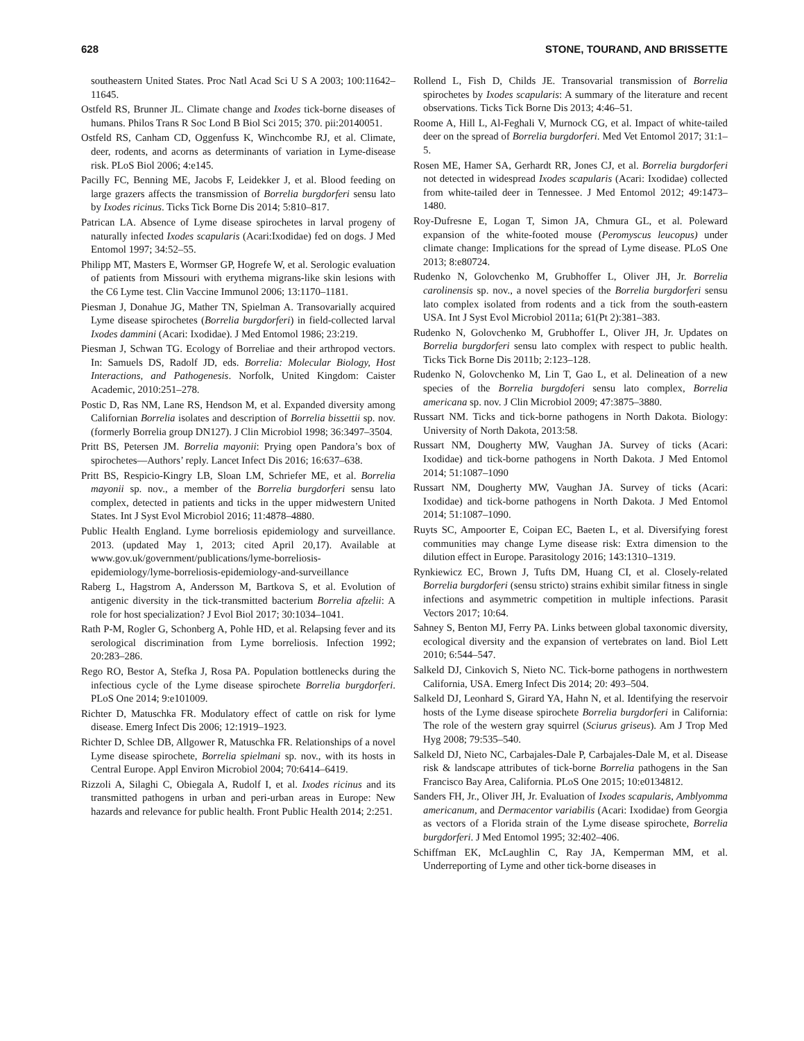628 STONE, TOURAND, AND BRISSETTE
southeastern United States. Proc Natl Acad Sci U S A 2003; 100:11642–11645.
Ostfeld RS, Brunner JL. Climate change and Ixodes tick-borne diseases of humans. Philos Trans R Soc Lond B Biol Sci 2015; 370. pii:20140051.
Ostfeld RS, Canham CD, Oggenfuss K, Winchcombe RJ, et al. Climate, deer, rodents, and acorns as determinants of variation in Lyme-disease risk. PLoS Biol 2006; 4:e145.
Pacilly FC, Benning ME, Jacobs F, Leidekker J, et al. Blood feeding on large grazers affects the transmission of Borrelia burgdorferi sensu lato by Ixodes ricinus. Ticks Tick Borne Dis 2014; 5:810–817.
Patrican LA. Absence of Lyme disease spirochetes in larval progeny of naturally infected Ixodes scapularis (Acari:Ixodidae) fed on dogs. J Med Entomol 1997; 34:52–55.
Philipp MT, Masters E, Wormser GP, Hogrefe W, et al. Serologic evaluation of patients from Missouri with erythema migrans-like skin lesions with the C6 Lyme test. Clin Vaccine Immunol 2006; 13:1170–1181.
Piesman J, Donahue JG, Mather TN, Spielman A. Transovarially acquired Lyme disease spirochetes (Borrelia burgdorferi) in field-collected larval Ixodes dammini (Acari: Ixodidae). J Med Entomol 1986; 23:219.
Piesman J, Schwan TG. Ecology of Borreliae and their arthropod vectors. In: Samuels DS, Radolf JD, eds. Borrelia: Molecular Biology, Host Interactions, and Pathogenesis. Norfolk, United Kingdom: Caister Academic, 2010:251–278.
Postic D, Ras NM, Lane RS, Hendson M, et al. Expanded diversity among Californian Borrelia isolates and description of Borrelia bissettii sp. nov. (formerly Borrelia group DN127). J Clin Microbiol 1998; 36:3497–3504.
Pritt BS, Petersen JM. Borrelia mayonii: Prying open Pandora’s box of spirochetes—Authors’ reply. Lancet Infect Dis 2016; 16:637–638.
Pritt BS, Respicio-Kingry LB, Sloan LM, Schriefer ME, et al. Borrelia mayonii sp. nov., a member of the Borrelia burgdorferi sensu lato complex, detected in patients and ticks in the upper midwestern United States. Int J Syst Evol Microbiol 2016; 11:4878–4880.
Public Health England. Lyme borreliosis epidemiology and surveillance. 2013. (updated May 1, 2013; cited April 20,17). Available at www.gov.uk/government/publications/lyme-borreliosis-epidemiology/lyme-borreliosis-epidemiology-and-surveillance
Raberg L, Hagstrom A, Andersson M, Bartkova S, et al. Evolution of antigenic diversity in the tick-transmitted bacterium Borrelia afzelii: A role for host specialization? J Evol Biol 2017; 30:1034–1041.
Rath P-M, Rogler G, Schonberg A, Pohle HD, et al. Relapsing fever and its serological discrimination from Lyme borreliosis. Infection 1992; 20:283–286.
Rego RO, Bestor A, Stefka J, Rosa PA. Population bottlenecks during the infectious cycle of the Lyme disease spirochete Borrelia burgdorferi. PLoS One 2014; 9:e101009.
Richter D, Matuschka FR. Modulatory effect of cattle on risk for lyme disease. Emerg Infect Dis 2006; 12:1919–1923.
Richter D, Schlee DB, Allgower R, Matuschka FR. Relationships of a novel Lyme disease spirochete, Borrelia spielmani sp. nov., with its hosts in Central Europe. Appl Environ Microbiol 2004; 70:6414–6419.
Rizzoli A, Silaghi C, Obiegala A, Rudolf I, et al. Ixodes ricinus and its transmitted pathogens in urban and peri-urban areas in Europe: New hazards and relevance for public health. Front Public Health 2014; 2:251.
Rollend L, Fish D, Childs JE. Transovarial transmission of Borrelia spirochetes by Ixodes scapularis: A summary of the literature and recent observations. Ticks Tick Borne Dis 2013; 4:46–51.
Roome A, Hill L, Al-Feghali V, Murnock CG, et al. Impact of white-tailed deer on the spread of Borrelia burgdorferi. Med Vet Entomol 2017; 31:1–5.
Rosen ME, Hamer SA, Gerhardt RR, Jones CJ, et al. Borrelia burgdorferi not detected in widespread Ixodes scapularis (Acari: Ixodidae) collected from white-tailed deer in Tennessee. J Med Entomol 2012; 49:1473–1480.
Roy-Dufresne E, Logan T, Simon JA, Chmura GL, et al. Poleward expansion of the white-footed mouse (Peromyscus leucopus) under climate change: Implications for the spread of Lyme disease. PLoS One 2013; 8:e80724.
Rudenko N, Golovchenko M, Grubhoffer L, Oliver JH, Jr. Borrelia carolinensis sp. nov., a novel species of the Borrelia burgdorferi sensu lato complex isolated from rodents and a tick from the south-eastern USA. Int J Syst Evol Microbiol 2011a; 61(Pt 2):381–383.
Rudenko N, Golovchenko M, Grubhoffer L, Oliver JH, Jr. Updates on Borrelia burgdorferi sensu lato complex with respect to public health. Ticks Tick Borne Dis 2011b; 2:123–128.
Rudenko N, Golovchenko M, Lin T, Gao L, et al. Delineation of a new species of the Borrelia burgdoferi sensu lato complex, Borrelia americana sp. nov. J Clin Microbiol 2009; 47:3875–3880.
Russart NM. Ticks and tick-borne pathogens in North Dakota. Biology: University of North Dakota, 2013:58.
Russart NM, Dougherty MW, Vaughan JA. Survey of ticks (Acari: Ixodidae) and tick-borne pathogens in North Dakota. J Med Entomol 2014; 51:1087–1090
Russart NM, Dougherty MW, Vaughan JA. Survey of ticks (Acari: Ixodidae) and tick-borne pathogens in North Dakota. J Med Entomol 2014; 51:1087–1090.
Ruyts SC, Ampoorter E, Coipan EC, Baeten L, et al. Diversifying forest communities may change Lyme disease risk: Extra dimension to the dilution effect in Europe. Parasitology 2016; 143:1310–1319.
Rynkiewicz EC, Brown J, Tufts DM, Huang CI, et al. Closely-related Borrelia burgdorferi (sensu stricto) strains exhibit similar fitness in single infections and asymmetric competition in multiple infections. Parasit Vectors 2017; 10:64.
Sahney S, Benton MJ, Ferry PA. Links between global taxonomic diversity, ecological diversity and the expansion of vertebrates on land. Biol Lett 2010; 6:544–547.
Salkeld DJ, Cinkovich S, Nieto NC. Tick-borne pathogens in northwestern California, USA. Emerg Infect Dis 2014; 20: 493–504.
Salkeld DJ, Leonhard S, Girard YA, Hahn N, et al. Identifying the reservoir hosts of the Lyme disease spirochete Borrelia burgdorferi in California: The role of the western gray squirrel (Sciurus griseus). Am J Trop Med Hyg 2008; 79:535–540.
Salkeld DJ, Nieto NC, Carbajales-Dale P, Carbajales-Dale M, et al. Disease risk & landscape attributes of tick-borne Borrelia pathogens in the San Francisco Bay Area, California. PLoS One 2015; 10:e0134812.
Sanders FH, Jr., Oliver JH, Jr. Evaluation of Ixodes scapularis, Amblyomma americanum, and Dermacentor variabilis (Acari: Ixodidae) from Georgia as vectors of a Florida strain of the Lyme disease spirochete, Borrelia burgdorferi. J Med Entomol 1995; 32:402–406.
Schiffman EK, McLaughlin C, Ray JA, Kemperman MM, et al. Underreporting of Lyme and other tick-borne diseases in